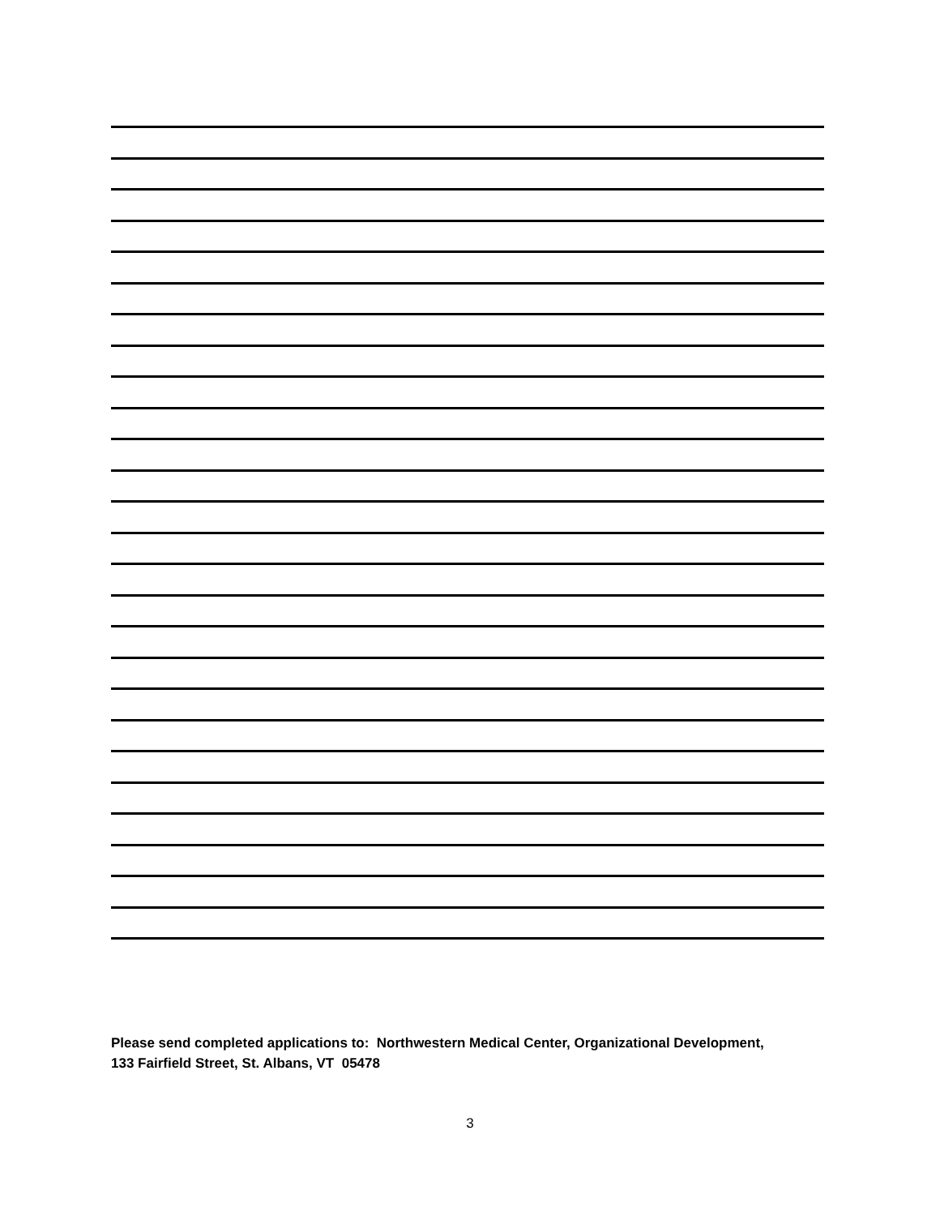Please send completed applications to: Northwestern Medical Center, Organizational Development,
133 Fairfield Street, St. Albans, VT 05478
3